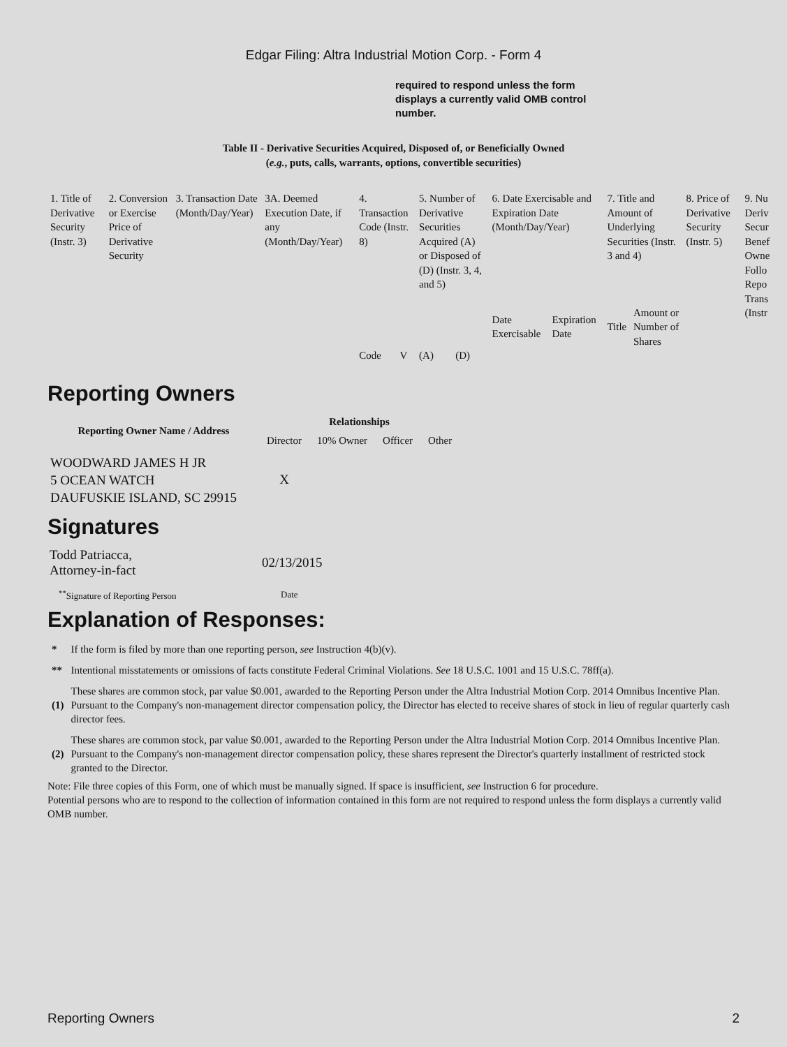Edgar Filing: Altra Industrial Motion Corp. - Form 4
required to respond unless the form displays a currently valid OMB control number.
Table II - Derivative Securities Acquired, Disposed of, or Beneficially Owned
(e.g., puts, calls, warrants, options, convertible securities)
| 1. Title of Derivative Security (Instr. 3) | 2. Conversion or Exercise Price of Derivative Security | 3. Transaction Date (Month/Day/Year) | 3A. Deemed Execution Date, if any (Month/Day/Year) | 4. Transaction Code (Instr. 8) | | 5. Number of Derivative Securities Acquired (A) or Disposed of (D) (Instr. 3, 4, and 5) | | 6. Date Exercisable and Expiration Date (Month/Day/Year) | | 7. Title and Amount of Underlying Securities (Instr. 3 and 4) | | 8. Price of Derivative Security (Instr. 5) | 9. Nu Deriv Secur Benef Owne Follo Repo Trans (Instr |
| | | | | | | | | Date Exercisable | Expiration Date | Title | Amount or Number of Shares | | |
| | | | | Code | V | (A) | (D) | | | | | | |
Reporting Owners
| Reporting Owner Name / Address | Relationships | | | |
| --- | --- | --- | --- | --- |
| | Director | 10% Owner | Officer | Other |
| WOODWARD JAMES H JR 5 OCEAN WATCH DAUFUSKIE ISLAND, SC 29915 | X | | | |
Signatures
| Todd Patriacca, Attorney-in-fact | 02/13/2015 |
| <sup>**</sup> Signature of Reporting Person | Date |
Explanation of Responses:
| * | If the form is filed by more than one reporting person, see Instruction 4(b)(v). |
| ** | Intentional misstatements or omissions of facts constitute Federal Criminal Violations. See 18 U.S.C. 1001 and 15 U.S.C. 78ff(a). |
| (1) | These shares are common stock, par value $0.001, awarded to the Reporting Person under the Altra Industrial Motion Corp. 2014 Omnibus Incentive Plan. Pursuant to the Company's non-management director compensation policy, the Director has elected to receive shares of stock in lieu of regular quarterly cash director fees. |
| (2) | These shares are common stock, par value $0.001, awarded to the Reporting Person under the Altra Industrial Motion Corp. 2014 Omnibus Incentive Plan. Pursuant to the Company's non-management director compensation policy, these shares represent the Director's quarterly installment of restricted stock granted to the Director. |
Note: File three copies of this Form, one of which must be manually signed. If space is insufficient, see Instruction 6 for procedure.
Potential persons who are to respond to the collection of information contained in this form are not required to respond unless the form displays a currently valid OMB number.
Reporting Owners 2